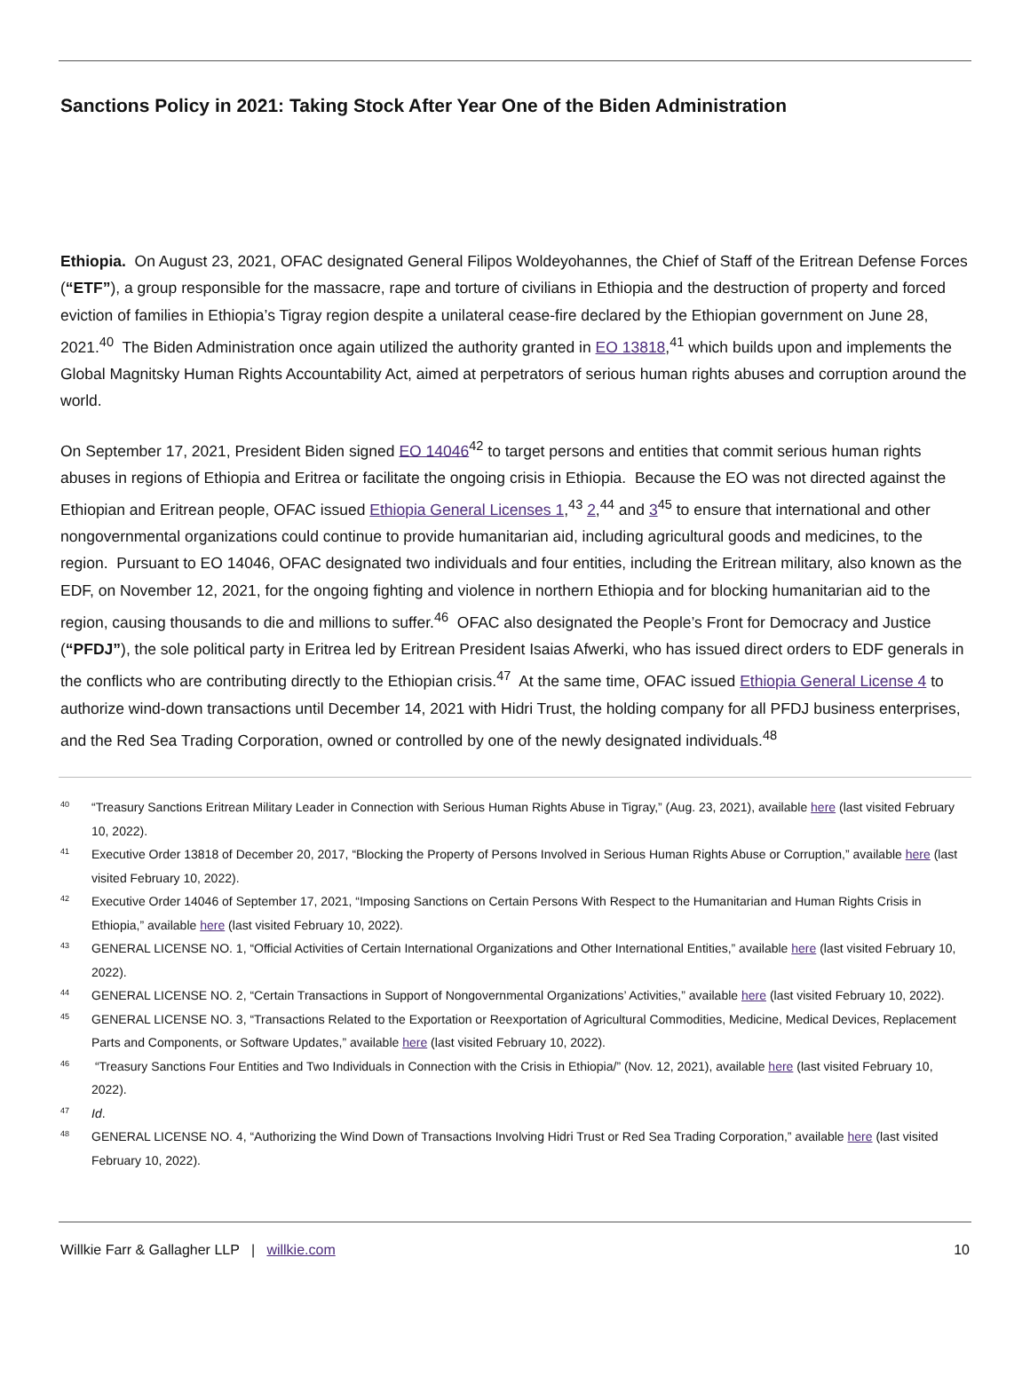Sanctions Policy in 2021: Taking Stock After Year One of the Biden Administration
Ethiopia. On August 23, 2021, OFAC designated General Filipos Woldeyohannes, the Chief of Staff of the Eritrean Defense Forces (“ETF”), a group responsible for the massacre, rape and torture of civilians in Ethiopia and the destruction of property and forced eviction of families in Ethiopia’s Tigray region despite a unilateral cease-fire declared by the Ethiopian government on June 28, 2021.<sup>40</sup> The Biden Administration once again utilized the authority granted in EO 13818,<sup>41</sup> which builds upon and implements the Global Magnitsky Human Rights Accountability Act, aimed at perpetrators of serious human rights abuses and corruption around the world.
On September 17, 2021, President Biden signed EO 14046<sup>42</sup> to target persons and entities that commit serious human rights abuses in regions of Ethiopia and Eritrea or facilitate the ongoing crisis in Ethiopia. Because the EO was not directed against the Ethiopian and Eritrean people, OFAC issued Ethiopia General Licenses 1,<sup>43</sup> 2,<sup>44</sup> and 3<sup>45</sup> to ensure that international and other nongovernmental organizations could continue to provide humanitarian aid, including agricultural goods and medicines, to the region. Pursuant to EO 14046, OFAC designated two individuals and four entities, including the Eritrean military, also known as the EDF, on November 12, 2021, for the ongoing fighting and violence in northern Ethiopia and for blocking humanitarian aid to the region, causing thousands to die and millions to suffer.<sup>46</sup> OFAC also designated the People’s Front for Democracy and Justice (“PFDJ”), the sole political party in Eritrea led by Eritrean President Isaias Afwerki, who has issued direct orders to EDF generals in the conflicts who are contributing directly to the Ethiopian crisis.<sup>47</sup> At the same time, OFAC issued Ethiopia General License 4 to authorize wind-down transactions until December 14, 2021 with Hidri Trust, the holding company for all PFDJ business enterprises, and the Red Sea Trading Corporation, owned or controlled by one of the newly designated individuals.<sup>48</sup>
40 “Treasury Sanctions Eritrean Military Leader in Connection with Serious Human Rights Abuse in Tigray,” (Aug. 23, 2021), available here (last visited February 10, 2022).
41 Executive Order 13818 of December 20, 2017, “Blocking the Property of Persons Involved in Serious Human Rights Abuse or Corruption,” available here (last visited February 10, 2022).
42 Executive Order 14046 of September 17, 2021, “Imposing Sanctions on Certain Persons With Respect to the Humanitarian and Human Rights Crisis in Ethiopia,” available here (last visited February 10, 2022).
43 GENERAL LICENSE NO. 1, “Official Activities of Certain International Organizations and Other International Entities,” available here (last visited February 10, 2022).
44 GENERAL LICENSE NO. 2, “Certain Transactions in Support of Nongovernmental Organizations’ Activities,” available here (last visited February 10, 2022).
45 GENERAL LICENSE NO. 3, “Transactions Related to the Exportation or Reexportation of Agricultural Commodities, Medicine, Medical Devices, Replacement Parts and Components, or Software Updates,” available here (last visited February 10, 2022).
46 “Treasury Sanctions Four Entities and Two Individuals in Connection with the Crisis in Ethiopia/” (Nov. 12, 2021), available here (last visited February 10, 2022).
47 Id.
48 GENERAL LICENSE NO. 4, “Authorizing the Wind Down of Transactions Involving Hidri Trust or Red Sea Trading Corporation,” available here (last visited February 10, 2022).
Willkie Farr & Gallagher LLP | willkie.com 10